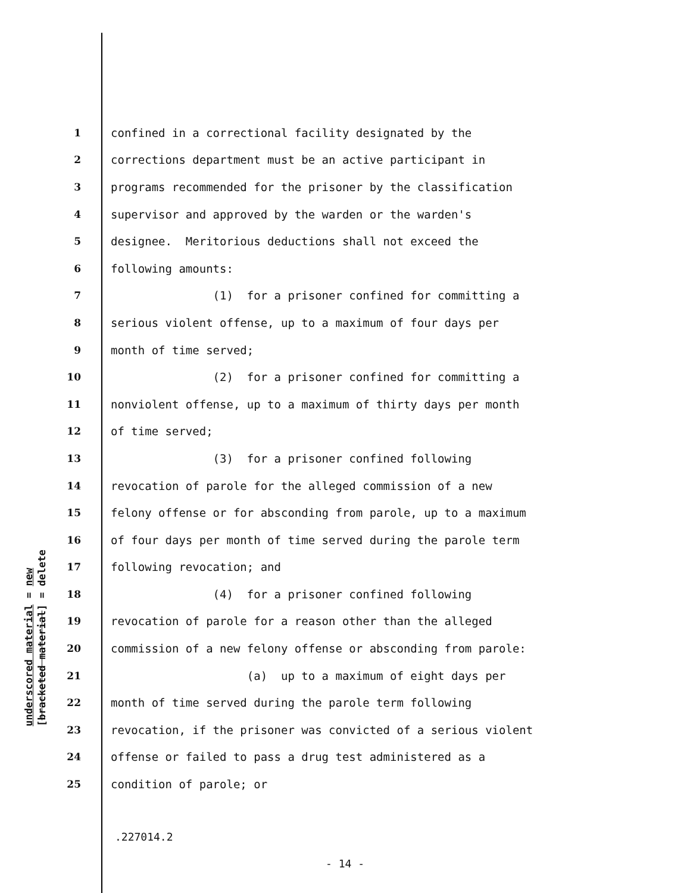underscored material = new [bracketed material] = delete
1 confined in a correctional facility designated by the
2 corrections department must be an active participant in
3 programs recommended for the prisoner by the classification
4 supervisor and approved by the warden or the warden's
5 designee. Meritorious deductions shall not exceed the
6 following amounts:
7 (1) for a prisoner confined for committing a
8 serious violent offense, up to a maximum of four days per
9 month of time served;
10 (2) for a prisoner confined for committing a
11 nonviolent offense, up to a maximum of thirty days per month
12 of time served;
13 (3) for a prisoner confined following
14 revocation of parole for the alleged commission of a new
15 felony offense or for absconding from parole, up to a maximum
16 of four days per month of time served during the parole term
17 following revocation; and
18 (4) for a prisoner confined following
19 revocation of parole for a reason other than the alleged
20 commission of a new felony offense or absconding from parole:
21 (a) up to a maximum of eight days per
22 month of time served during the parole term following
23 revocation, if the prisoner was convicted of a serious violent
24 offense or failed to pass a drug test administered as a
25 condition of parole; or
.227014.2
- 14 -